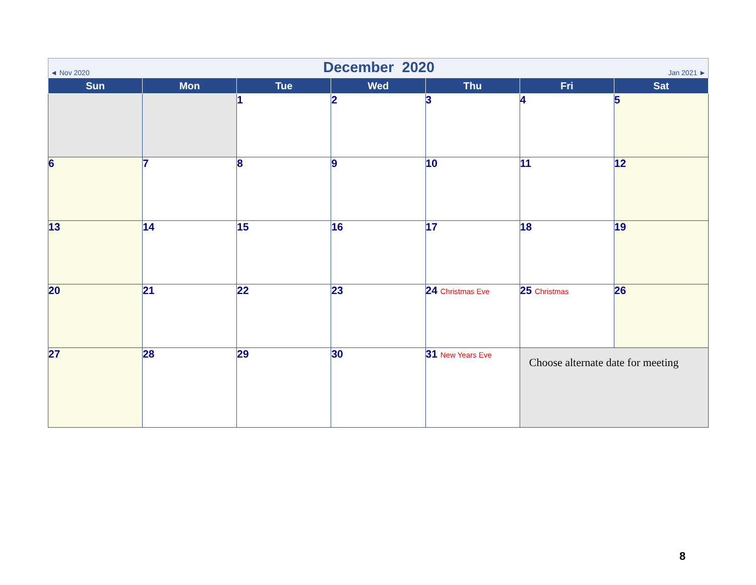◄ Nov 2020
December 2020
Jan 2021 ►
| Sun | Mon | Tue | Wed | Thu | Fri | Sat |
| --- | --- | --- | --- | --- | --- | --- |
| | | 1 | 2 | 3 | 4 | 5 |
| 6 | 7 | 8 | 9 | 10 | 11 | 12 |
| 13 | 14 | 15 | 16 | 17 | 18 | 19 |
| 20 | 21 | 22 | 23 | 24 Christmas Eve | 25 Christmas | 26 |
| 27 | 28 | 29 | 30 | 31 New Years Eve | Choose alternate date for meeting | |
8